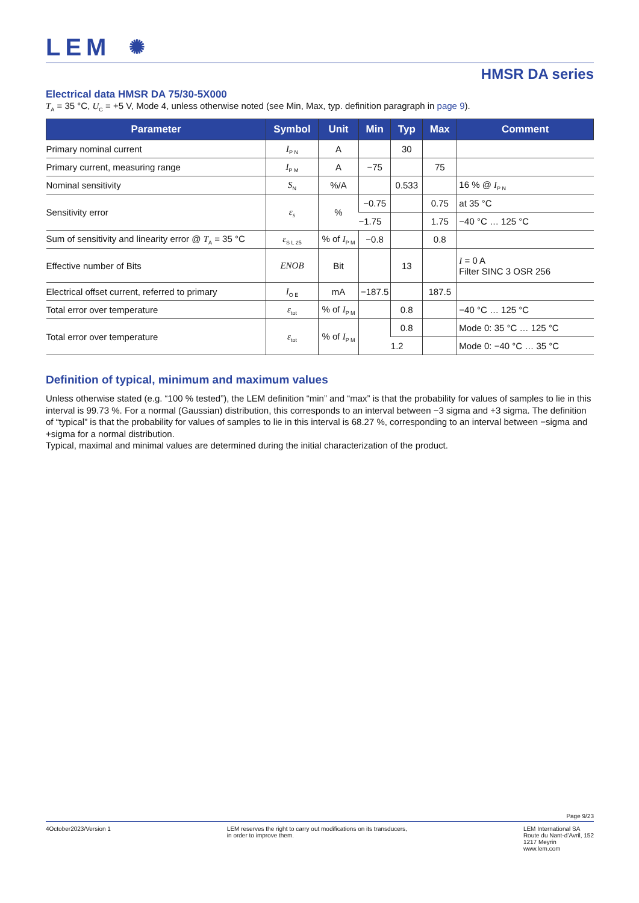LEM ✺
HMSR DA series
Electrical data HMSR DA 75/30-5X000
T<sub>A</sub> = 35 °C, U<sub>C</sub> = +5 V, Mode 4, unless otherwise noted (see Min, Max, typ. definition paragraph in page 9).
| Parameter | Symbol | Unit | Min | Typ | Max | Comment |
| --- | --- | --- | --- | --- | --- | --- |
| Primary nominal current | I<sub>P N</sub> | A | | 30 | | |
| Primary current, measuring range | I<sub>P M</sub> | A | −75 | | 75 | |
| Nominal sensitivity | S<sub>N</sub> | %/A | | 0.533 | | 16 % @ I<sub>P N</sub> |
| Sensitivity error | ε<sub>S</sub> | % | −0.75 | | 0.75 | at 35 °C |
| | | | −1.75 | | 1.75 | −40 °C … 125 °C |
| Sum of sensitivity and linearity error @ T<sub>A</sub> = 35 °C | ε<sub>S L 25</sub> | % of I<sub>P M</sub> | −0.8 | | 0.8 | |
| Effective number of Bits | ENOB | Bit | | 13 | | I = 0 A Filter SINC 3 OSR 256 |
| Electrical offset current, referred to primary | I<sub>O E</sub> | mA | −187.5 | | 187.5 | |
| Total error over temperature | ε<sub>tot</sub> | % of I<sub>P M</sub> | | 0.8 | | −40 °C … 125 °C |
| Total error over temperature | ε<sub>tot</sub> | % of I<sub>P M</sub> | | 0.8 | | Mode 0: 35 °C … 125 °C |
| | | | | 1.2 | | Mode 0: −40 °C … 35 °C |
Definition of typical, minimum and maximum values
Unless otherwise stated (e.g. “100 % tested”), the LEM definition “min” and “max” is that the probability for values of samples to lie in this interval is 99.73 %. For a normal (Gaussian) distribution, this corresponds to an interval between −3 sigma and +3 sigma. The definition of “typical” is that the probability for values of samples to lie in this interval is 68.27 %, corresponding to an interval between −sigma and +sigma for a normal distribution.
Typical, maximal and minimal values are determined during the initial characterization of the product.
Page 9/23
4October2023/Version 1 LEM reserves the right to carry out modifications on its transducers,
in order to improve them.
LEM International SA
Route du Nant-d’Avril, 152
1217 Meyrin
www.lem.com